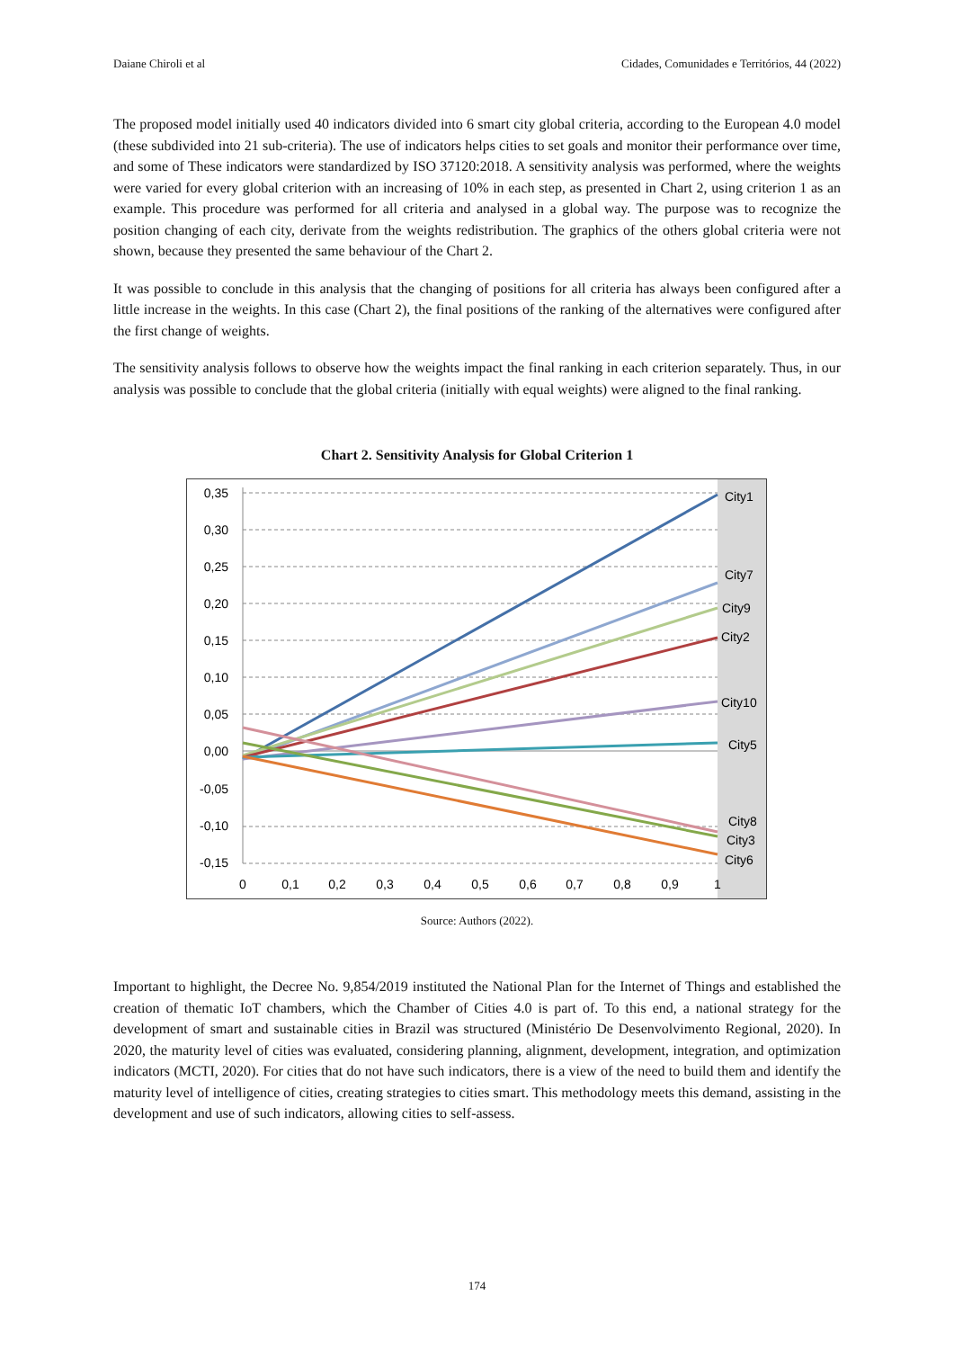Daiane Chiroli et al Cidades, Comunidades e Territórios, 44 (2022)
The proposed model initially used 40 indicators divided into 6 smart city global criteria, according to the European 4.0 model (these subdivided into 21 sub-criteria). The use of indicators helps cities to set goals and monitor their performance over time, and some of These indicators were standardized by ISO 37120:2018. A sensitivity analysis was performed, where the weights were varied for every global criterion with an increasing of 10% in each step, as presented in Chart 2, using criterion 1 as an example. This procedure was performed for all criteria and analysed in a global way. The purpose was to recognize the position changing of each city, derivate from the weights redistribution. The graphics of the others global criteria were not shown, because they presented the same behaviour of the Chart 2.
It was possible to conclude in this analysis that the changing of positions for all criteria has always been configured after a little increase in the weights. In this case (Chart 2), the final positions of the ranking of the alternatives were configured after the first change of weights.
The sensitivity analysis follows to observe how the weights impact the final ranking in each criterion separately. Thus, in our analysis was possible to conclude that the global criteria (initially with equal weights) were aligned to the final ranking.
Chart 2. Sensitivity Analysis for Global Criterion 1
0,35
0,30
0,25
0,20
0,15
0,10
0,05
0,00
-0,05
-0,10
-0,15
0
0,1
0,2
0,3
0,4
0,5
0,6
0,7
0,8
0,9
1
City1
City7
City9
City2
City10
City5
City8
City3
City6
Source: Authors (2022).
Important to highlight, the Decree No. 9,854/2019 instituted the National Plan for the Internet of Things and established the creation of thematic IoT chambers, which the Chamber of Cities 4.0 is part of. To this end, a national strategy for the development of smart and sustainable cities in Brazil was structured (Ministério De Desenvolvimento Regional, 2020). In 2020, the maturity level of cities was evaluated, considering planning, alignment, development, integration, and optimization indicators (MCTI, 2020). For cities that do not have such indicators, there is a view of the need to build them and identify the maturity level of intelligence of cities, creating strategies to cities smart. This methodology meets this demand, assisting in the development and use of such indicators, allowing cities to self-assess.
174